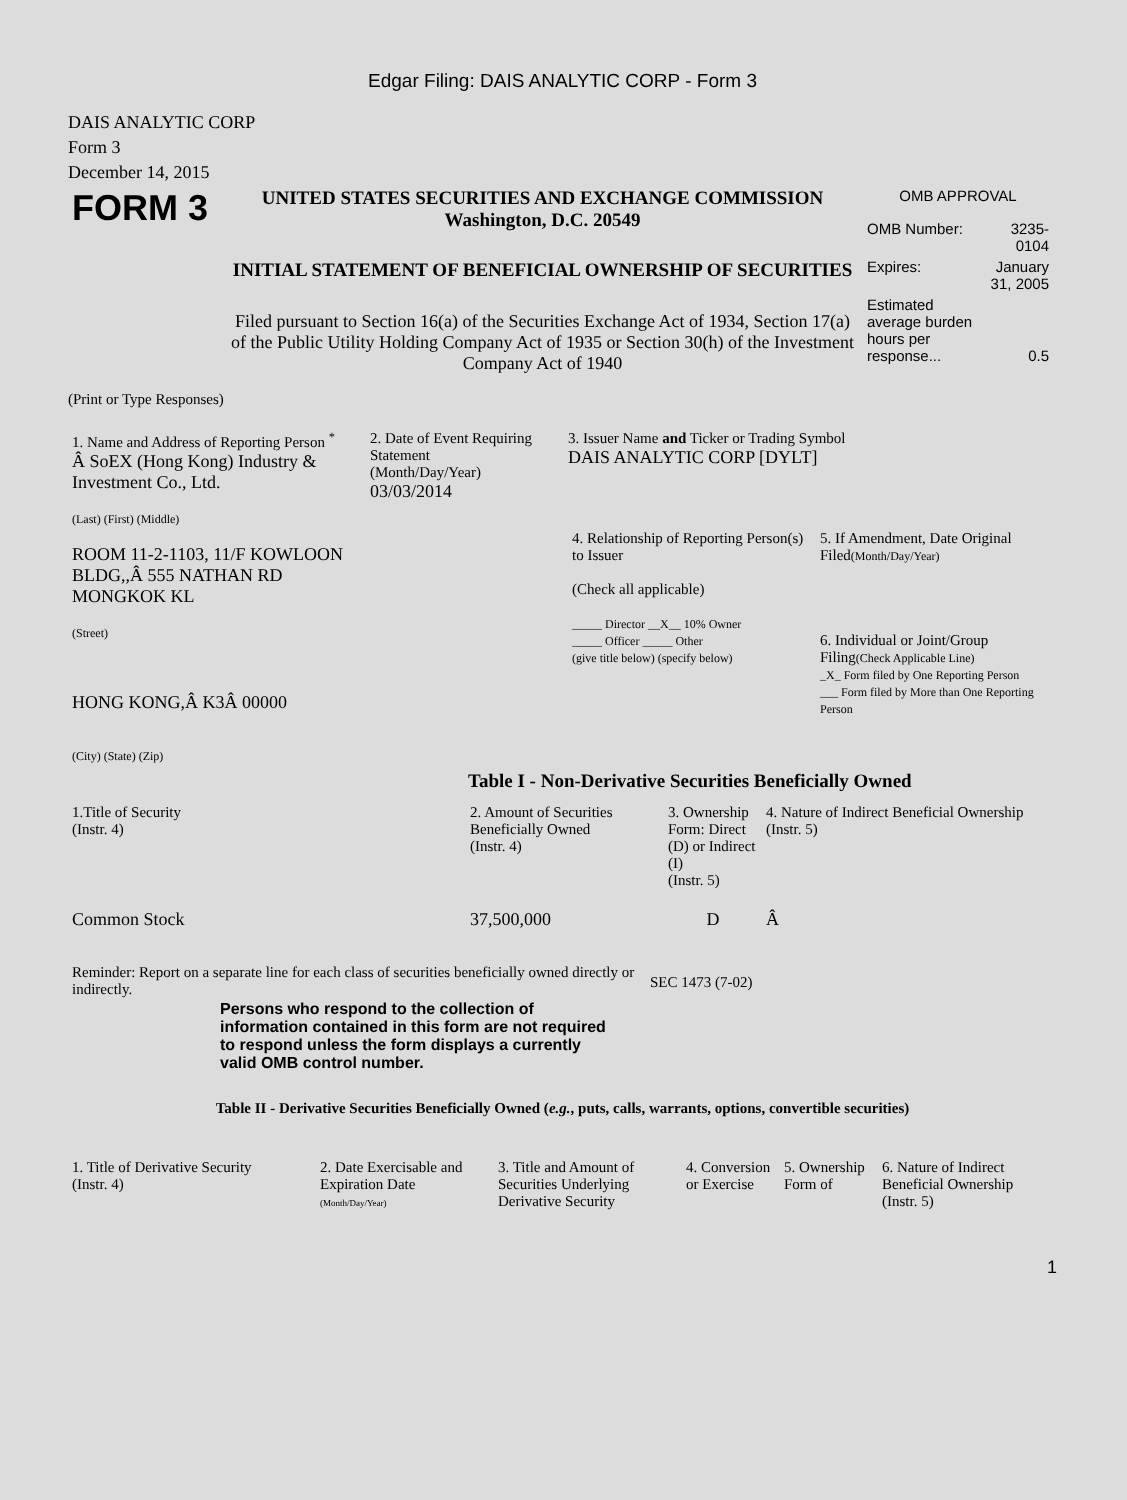Edgar Filing: DAIS ANALYTIC CORP - Form 3
DAIS ANALYTIC CORP
Form 3
December 14, 2015
| FORM 3 | UNITED STATES SECURITIES AND EXCHANGE COMMISSION Washington, D.C. 20549 INITIAL STATEMENT OF BENEFICIAL OWNERSHIP OF SECURITIES Filed pursuant to Section 16(a) of the Securities Exchange Act of 1934, Section 17(a) of the Public Utility Holding Company Act of 1935 or Section 30(h) of the Investment Company Act of 1940 | OMB APPROVAL / OMB Number: / 3235-0104 / / Expires: / January 31, 2005 / / Estimated average burden hours per response... / 0.5 / |
(Print or Type Responses)
| 1. Name and Address of Reporting Person <sup>*</sup> Â SoEX (Hong Kong) Industry & Investment Co., Ltd. (Last) (First) (Middle) ROOM 11-2-1103, 11/F KOWLOON BLDG,,Â 555 NATHAN RD MONGKOK KL (Street) HONG KONG,Â K3Â 00000 (City) (State) (Zip) | 2. Date of Event Requiring Statement (Month/Day/Year) 03/03/2014 | 3. Issuer Name and Ticker or Trading Symbol DAIS ANALYTIC CORP [DYLT] / 4. Relationship of Reporting Person(s) to Issuer (Check all applicable) _____ Director __X__ 10% Owner _____ Officer _____ Other (give title below) (specify below) / 5. If Amendment, Date Original Filed (Month/Day/Year) 6. Individual or Joint/Group Filing (Check Applicable Line) _X_ Form filed by One Reporting Person ___ Form filed by More than One Reporting Person / |
Table I - Non-Derivative Securities Beneficially Owned
| 1.Title of Security (Instr. 4) | 2. Amount of Securities Beneficially Owned (Instr. 4) | 3. Ownership Form: Direct (D) or Indirect (I) (Instr. 5) | 4. Nature of Indirect Beneficial Ownership (Instr. 5) |
| --- | --- | --- | --- |
| Common Stock | 37,500,000 | D | Â |
| Reminder: Report on a separate line for each class of securities beneficially owned directly or indirectly. | SEC 1473 (7-02) |
Persons who respond to the collection of information contained in this form are not required to respond unless the form displays a currently valid OMB control number.
Table II - Derivative Securities Beneficially Owned (e.g., puts, calls, warrants, options, convertible securities)
| 1. Title of Derivative Security (Instr. 4) | 2. Date Exercisable and Expiration Date (Month/Day/Year) | 3. Title and Amount of Securities Underlying Derivative Security | 4. Conversion or Exercise | 5. Ownership Form of | 6. Nature of Indirect Beneficial Ownership (Instr. 5) |
| --- | --- | --- | --- | --- | --- |
1